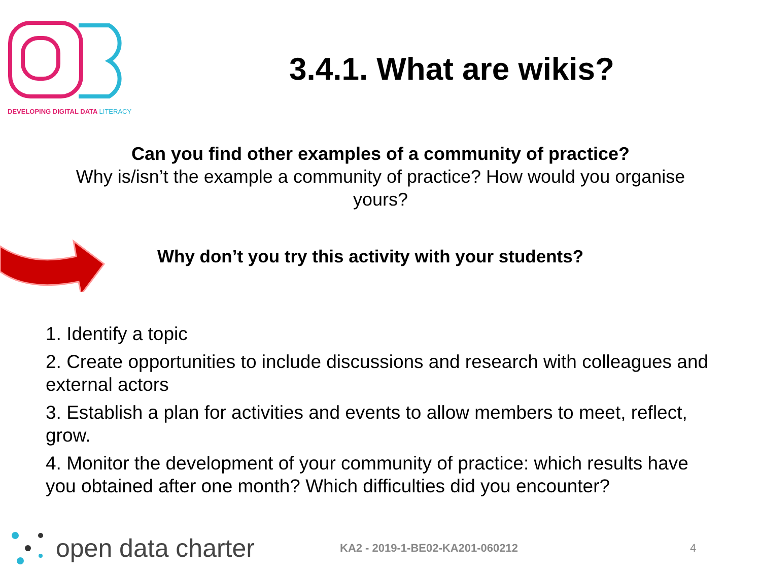DEVELOPING DIGITAL DATA LITERACY
3.4.1. What are wikis?
Can you find other examples of a community of practice?
Why is/isn’t the example a community of practice? How would you organise yours?
Why don’t you try this activity with your students?
1. Identify a topic
2. Create opportunities to include discussions and research with colleagues and external actors
3. Establish a plan for activities and events to allow members to meet, reflect, grow.
4. Monitor the development of your community of practice: which results have you obtained after one month? Which difficulties did you encounter?
open data charter
KA2 - 2019-1-BE02-KA201-060212 4